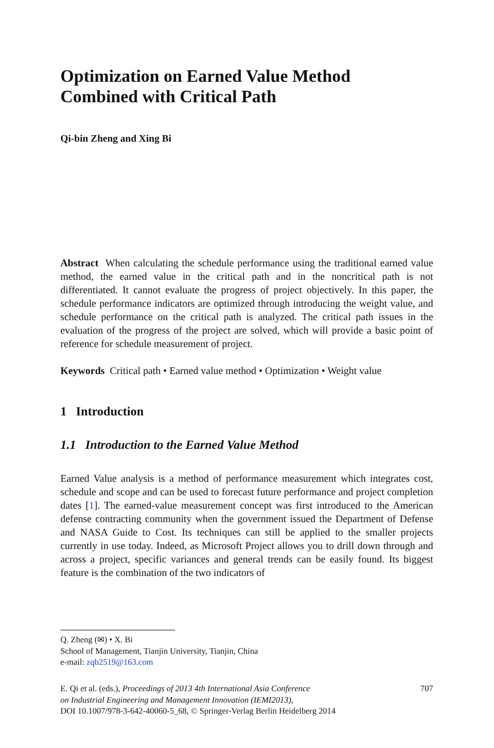Optimization on Earned Value Method
Combined with Critical Path
Qi-bin Zheng and Xing Bi
Abstract When calculating the schedule performance using the traditional earned value method, the earned value in the critical path and in the noncritical path is not differentiated. It cannot evaluate the progress of project objectively. In this paper, the schedule performance indicators are optimized through introducing the weight value, and schedule performance on the critical path is analyzed. The critical path issues in the evaluation of the progress of the project are solved, which will provide a basic point of reference for schedule measurement of project.
Keywords Critical path • Earned value method • Optimization • Weight value
1 Introduction
1.1 Introduction to the Earned Value Method
Earned Value analysis is a method of performance measurement which integrates cost, schedule and scope and can be used to forecast future performance and project completion dates [1]. The earned-value measurement concept was first introduced to the American defense contracting community when the government issued the Department of Defense and NASA Guide to Cost. Its techniques can still be applied to the smaller projects currently in use today. Indeed, as Microsoft Project allows you to drill down through and across a project, specific variances and general trends can be easily found. Its biggest feature is the combination of the two indicators of
Q. Zheng (✉) • X. Bi
School of Management, Tianjin University, Tianjin, China
e-mail: zqb2519@163.com
E. Qi et al. (eds.), Proceedings of 2013 4th International Asia Conference
on Industrial Engineering and Management Innovation (IEMI2013),
DOI 10.1007/978-3-642-40060-5_68, © Springer-Verlag Berlin Heidelberg 2014
707